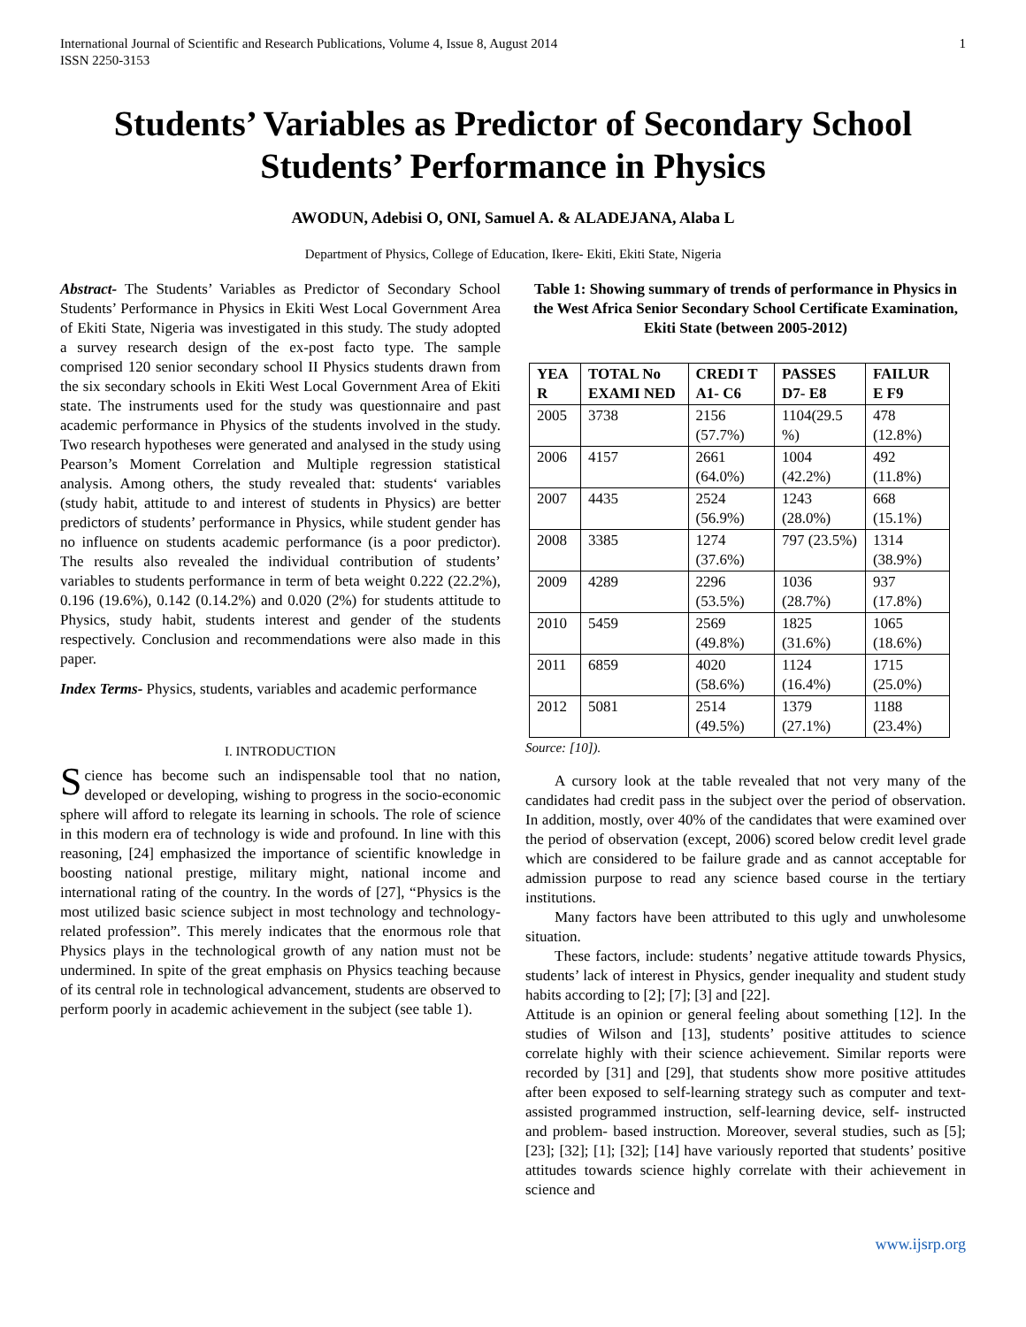International Journal of Scientific and Research Publications, Volume 4, Issue 8, August 2014
ISSN 2250-3153 1
Students’ Variables as Predictor of Secondary School Students’ Performance in Physics
AWODUN, Adebisi O, ONI, Samuel A. & ALADEJANA, Alaba L
Department of Physics, College of Education, Ikere- Ekiti, Ekiti State, Nigeria
Abstract- The Students’ Variables as Predictor of Secondary School Students’ Performance in Physics in Ekiti West Local Government Area of Ekiti State, Nigeria was investigated in this study. The study adopted a survey research design of the ex-post facto type. The sample comprised 120 senior secondary school II Physics students drawn from the six secondary schools in Ekiti West Local Government Area of Ekiti state. The instruments used for the study was questionnaire and past academic performance in Physics of the students involved in the study. Two research hypotheses were generated and analysed in the study using Pearson’s Moment Correlation and Multiple regression statistical analysis. Among others, the study revealed that: students‘ variables (study habit, attitude to and interest of students in Physics) are better predictors of students’ performance in Physics, while student gender has no influence on students academic performance (is a poor predictor). The results also revealed the individual contribution of students’ variables to students performance in term of beta weight 0.222 (22.2%), 0.196 (19.6%), 0.142 (0.14.2%) and 0.020 (2%) for students attitude to Physics, study habit, students interest and gender of the students respectively. Conclusion and recommendations were also made in this paper.
Index Terms- Physics, students, variables and academic performance
I. INTRODUCTION
Science has become such an indispensable tool that no nation, developed or developing, wishing to progress in the socio-economic sphere will afford to relegate its learning in schools. The role of science in this modern era of technology is wide and profound. In line with this reasoning, [24] emphasized the importance of scientific knowledge in boosting national prestige, military might, national income and international rating of the country. In the words of [27], “Physics is the most utilized basic science subject in most technology and technology- related profession”. This merely indicates that the enormous role that Physics plays in the technological growth of any nation must not be undermined. In spite of the great emphasis on Physics teaching because of its central role in technological advancement, students are observed to perform poorly in academic achievement in the subject (see table 1).
Table 1: Showing summary of trends of performance in Physics in the West Africa Senior Secondary School Certificate Examination, Ekiti State (between 2005-2012)
| YEA R | TOTAL No EXAMI NED | CREDI T A1- C6 | PASSES D7- E8 | FAILUR E F9 |
| --- | --- | --- | --- | --- |
| 2005 | 3738 | 2156 (57.7%) | 1104(29.5 %) | 478 (12.8%) |
| 2006 | 4157 | 2661 (64.0%) | 1004 (42.2%) | 492 (11.8%) |
| 2007 | 4435 | 2524 (56.9%) | 1243 (28.0%) | 668 (15.1%) |
| 2008 | 3385 | 1274 (37.6%) | 797 (23.5%) | 1314 (38.9%) |
| 2009 | 4289 | 2296 (53.5%) | 1036 (28.7%) | 937 (17.8%) |
| 2010 | 5459 | 2569 (49.8%) | 1825 (31.6%) | 1065 (18.6%) |
| 2011 | 6859 | 4020 (58.6%) | 1124 (16.4%) | 1715 (25.0%) |
| 2012 | 5081 | 2514 (49.5%) | 1379 (27.1%) | 1188 (23.4%) |
Source: [10]).
A cursory look at the table revealed that not very many of the candidates had credit pass in the subject over the period of observation. In addition, mostly, over 40% of the candidates that were examined over the period of observation (except, 2006) scored below credit level grade which are considered to be failure grade and as cannot acceptable for admission purpose to read any science based course in the tertiary institutions.
Many factors have been attributed to this ugly and unwholesome situation.
These factors, include: students’ negative attitude towards Physics, students’ lack of interest in Physics, gender inequality and student study habits according to [2]; [7]; [3] and [22].
Attitude is an opinion or general feeling about something [12]. In the studies of Wilson and [13], students’ positive attitudes to science correlate highly with their science achievement. Similar reports were recorded by [31] and [29], that students show more positive attitudes after been exposed to self-learning strategy such as computer and text-assisted programmed instruction, self-learning device, self- instructed and problem- based instruction. Moreover, several studies, such as [5]; [23]; [32]; [1]; [32]; [14] have variously reported that students’ positive attitudes towards science highly correlate with their achievement in science and
www.ijsrp.org